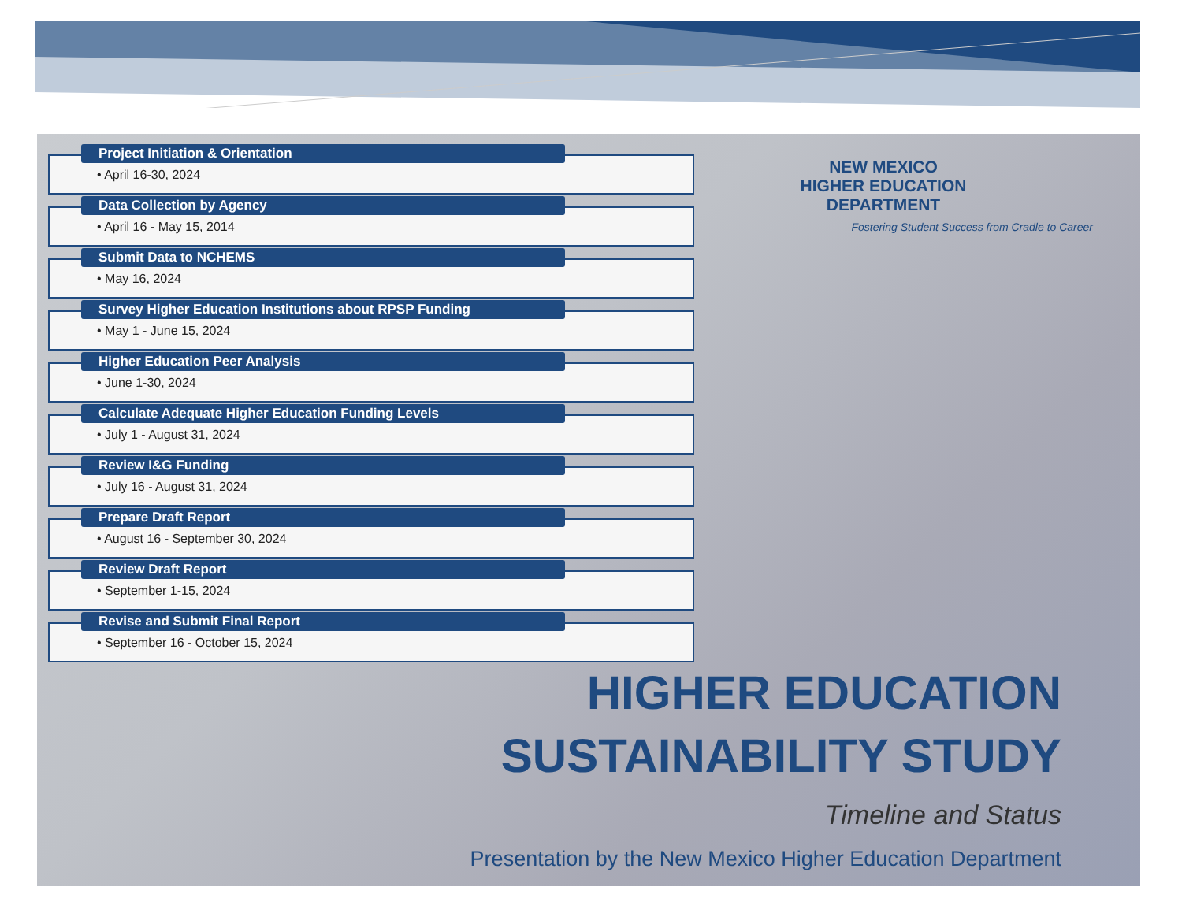Project Initiation & Orientation
• April 16-30, 2024
Data Collection by Agency
• April 16 - May 15, 2014
Submit Data to NCHEMS
• May 16, 2024
Survey Higher Education Institutions about RPSP Funding
• May 1 - June 15, 2024
Higher Education Peer Analysis
• June 1-30, 2024
Calculate Adequate Higher Education Funding Levels
• July 1 - August 31, 2024
Review I&G Funding
• July 16 - August 31, 2024
Prepare Draft Report
• August 16 - September 30, 2024
Review Draft Report
• September 1-15, 2024
Revise and Submit Final Report
• September 16 - October 15, 2024
NEW MEXICO
HIGHER EDUCATION
DEPARTMENT
Fostering Student Success from Cradle to Career
HIGHER EDUCATION SUSTAINABILITY STUDY
Timeline and Status
Presentation by the New Mexico Higher Education Department